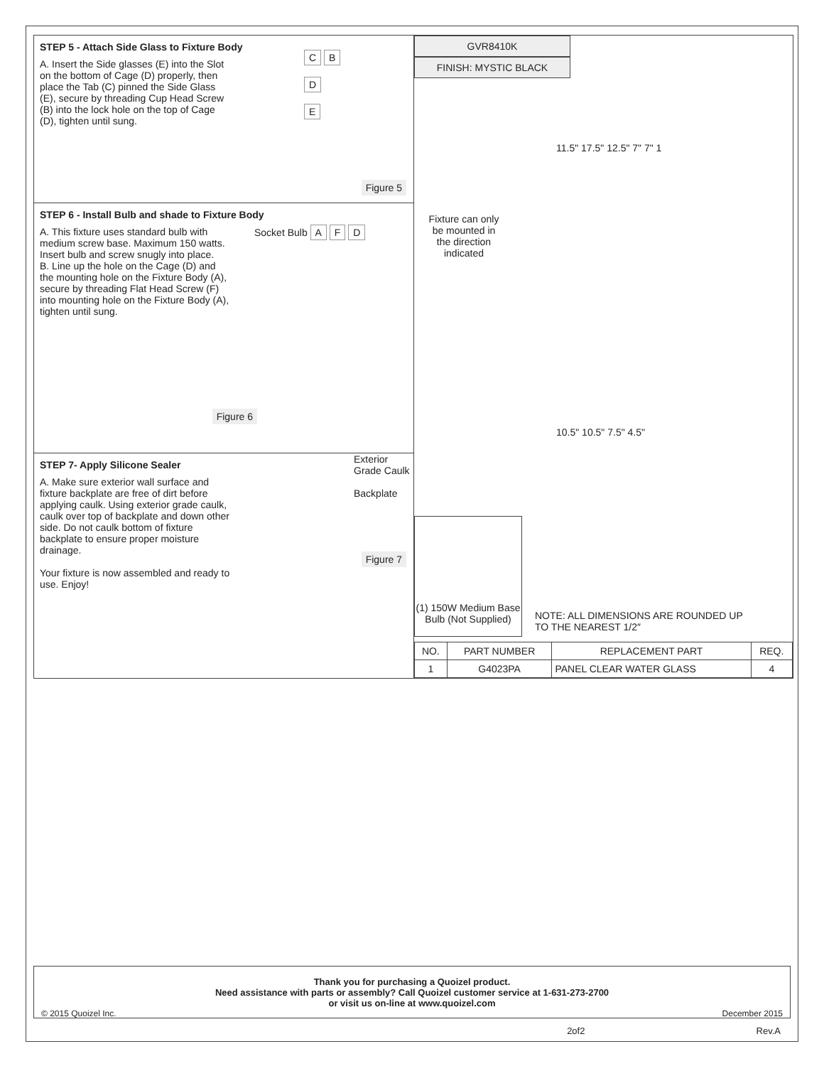STEP 5 - Attach Side Glass to Fixture Body
A. Insert the Side glasses (E) into the Slot on the bottom of Cage (D) properly, then place the Tab (C) pinned the Side Glass (E), secure by threading Cup Head Screw (B) into the lock hole on the top of Cage (D), tighten until sung.
C B
D
E
Figure 5
STEP 6 - Install Bulb and shade to Fixture Body
A. This fixture uses standard bulb with medium screw base. Maximum 150 watts. Insert bulb and screw snugly into place.
B. Line up the hole on the Cage (D) and the mounting hole on the Fixture Body (A), secure by threading Flat Head Screw (F) into mounting hole on the Fixture Body (A), tighten until sung.
Socket Bulb A F D
Figure 6
STEP 7- Apply Silicone Sealer
A. Make sure exterior wall surface and fixture backplate are free of dirt before applying caulk. Using exterior grade caulk, caulk over top of backplate and down other side. Do not caulk bottom of fixture backplate to ensure proper moisture drainage.
Your fixture is now assembled and ready to use. Enjoy!
Exterior Grade Caulk
Backplate
Figure 7
GVR8410K
FINISH: MYSTIC BLACK
Fixture can only be mounted in the direction indicated
11.5" 17.5" 12.5" 7" 7" 1
10.5" 10.5" 7.5" 4.5"
(1) 150W Medium Base Bulb (Not Supplied)
NOTE: ALL DIMENSIONS ARE ROUNDED UP
TO THE NEAREST 1/2″
| NO. | PART NUMBER | REPLACEMENT PART | REQ. |
| --- | --- | --- | --- |
| 1 | G4023PA | PANEL CLEAR WATER GLASS | 4 |
Thank you for purchasing a Quoizel product.
Need assistance with parts or assembly? Call Quoizel customer service at 1-631-273-2700
or visit us on-line at www.quoizel.com
© 2015 Quoizel Inc. December 2015
2of2 Rev.A